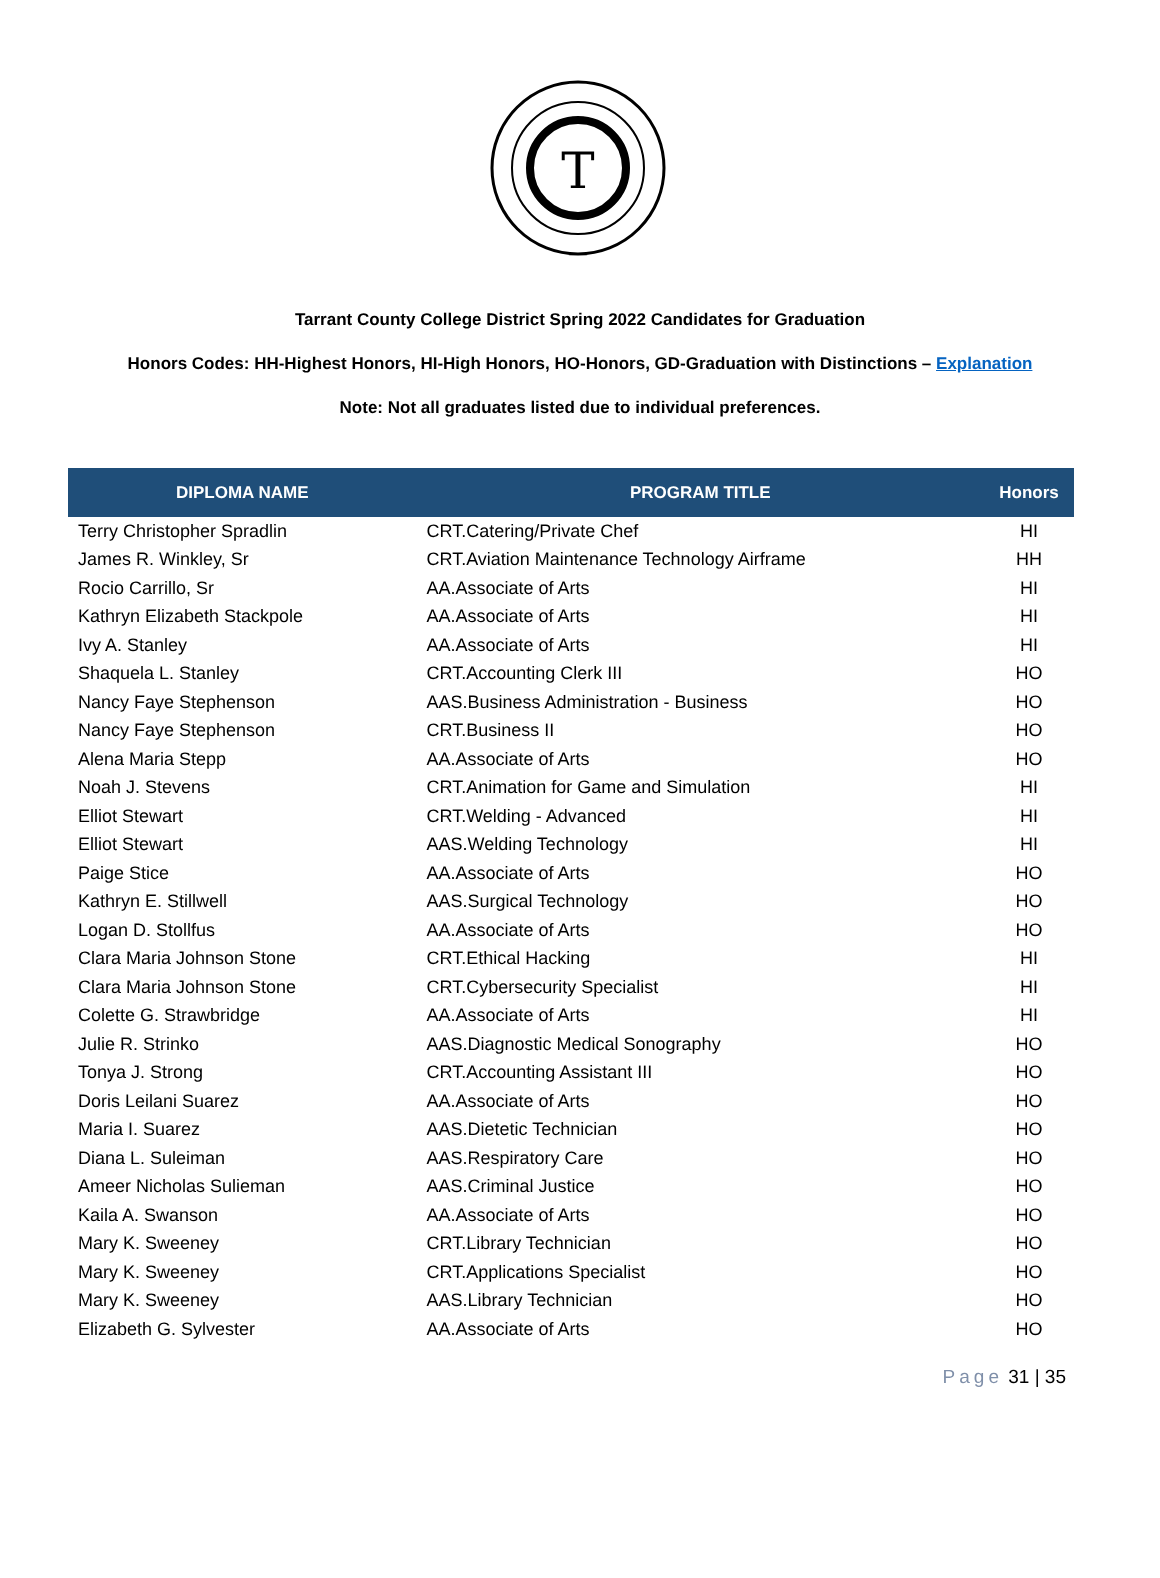T
Tarrant County College District Spring 2022 Candidates for Graduation
Honors Codes: HH-Highest Honors, HI-High Honors, HO-Honors, GD-Graduation with Distinctions – Explanation
Note: Not all graduates listed due to individual preferences.
| DIPLOMA NAME | PROGRAM TITLE | Honors |
| --- | --- | --- |
| Terry Christopher Spradlin | CRT.Catering/Private Chef | HI |
| James R. Winkley, Sr | CRT.Aviation Maintenance Technology Airframe | HH |
| Rocio Carrillo, Sr | AA.Associate of Arts | HI |
| Kathryn Elizabeth Stackpole | AA.Associate of Arts | HI |
| Ivy A. Stanley | AA.Associate of Arts | HI |
| Shaquela L. Stanley | CRT.Accounting Clerk III | HO |
| Nancy Faye Stephenson | AAS.Business Administration - Business | HO |
| Nancy Faye Stephenson | CRT.Business II | HO |
| Alena Maria Stepp | AA.Associate of Arts | HO |
| Noah J. Stevens | CRT.Animation for Game and Simulation | HI |
| Elliot Stewart | CRT.Welding - Advanced | HI |
| Elliot Stewart | AAS.Welding Technology | HI |
| Paige Stice | AA.Associate of Arts | HO |
| Kathryn E. Stillwell | AAS.Surgical Technology | HO |
| Logan D. Stollfus | AA.Associate of Arts | HO |
| Clara Maria Johnson Stone | CRT.Ethical Hacking | HI |
| Clara Maria Johnson Stone | CRT.Cybersecurity Specialist | HI |
| Colette G. Strawbridge | AA.Associate of Arts | HI |
| Julie R. Strinko | AAS.Diagnostic Medical Sonography | HO |
| Tonya J. Strong | CRT.Accounting Assistant III | HO |
| Doris Leilani Suarez | AA.Associate of Arts | HO |
| Maria I. Suarez | AAS.Dietetic Technician | HO |
| Diana L. Suleiman | AAS.Respiratory Care | HO |
| Ameer Nicholas Sulieman | AAS.Criminal Justice | HO |
| Kaila A. Swanson | AA.Associate of Arts | HO |
| Mary K. Sweeney | CRT.Library Technician | HO |
| Mary K. Sweeney | CRT.Applications Specialist | HO |
| Mary K. Sweeney | AAS.Library Technician | HO |
| Elizabeth G. Sylvester | AA.Associate of Arts | HO |
Page 31 | 35